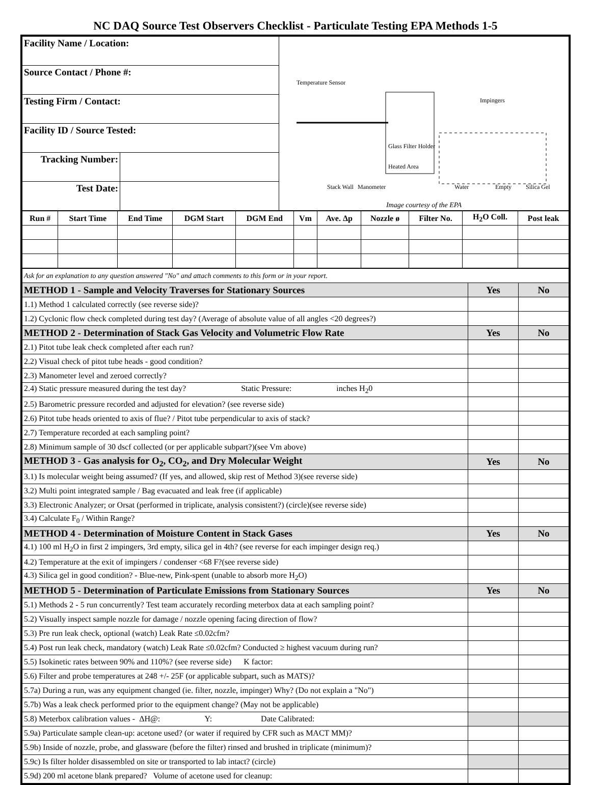NC DAQ Source Test Observers Checklist - Particulate Testing EPA Methods 1-5
| Facility Name / Location: | | Temperature Sensor Heated Area Impingers Glass Filter Holder Manometer Stack Wall Water Empty Silica Gel Image courtesy of the EPA |
| Source Contact / Phone #: | | |
| Testing Firm / Contact: | | |
| Facility ID / Source Tested: | | |
| Tracking Number: | | |
| Test Date: | | |
| Run # | Start Time | End Time | DGM Start | DGM End | Vm | Ave. Δp | Nozzle ø | Filter No. | H<sub>2</sub>O Coll. | Post leak |
| --- | --- | --- | --- | --- | --- | --- | --- | --- | --- | --- |
| Ask for an explanation to any question answered "No" and attach comments to this form or in your report. | | |
| METHOD 1 - Sample and Velocity Traverses for Stationary Sources | Yes | No |
| 1.1) Method 1 calculated correctly (see reverse side)? | | |
| 1.2) Cyclonic flow check completed during test day? (Average of absolute value of all angles <20 degrees?) | | |
| METHOD 2 - Determination of Stack Gas Velocity and Volumetric Flow Rate | Yes | No |
| 2.1) Pitot tube leak check completed after each run? | | |
| 2.2) Visual check of pitot tube heads - good condition? | | |
| 2.3) Manometer level and zeroed correctly? | | |
| 2.4) Static pressure measured during the test day? Static Pressure: inches H<sub>2</sub>0 | | |
| 2.5) Barometric pressure recorded and adjusted for elevation? (see reverse side) | | |
| 2.6) Pitot tube heads oriented to axis of flue? / Pitot tube perpendicular to axis of stack? | | |
| 2.7) Temperature recorded at each sampling point? | | |
| 2.8) Minimum sample of 30 dscf collected (or per applicable subpart?)(see Vm above) | | |
| METHOD 3 - Gas analysis for O<sub>2</sub>, CO<sub>2</sub>, and Dry Molecular Weight | Yes | No |
| 3.1) Is molecular weight being assumed? (If yes, and allowed, skip rest of Method 3)(see reverse side) | | |
| 3.2) Multi point integrated sample / Bag evacuated and leak free (if applicable) | | |
| 3.3) Electronic Analyzer; or Orsat (performed in triplicate, analysis consistent?) (circle)(see reverse side) | | |
| 3.4) Calculate F<sub>0</sub> / Within Range? | | |
| METHOD 4 - Determination of Moisture Content in Stack Gases | Yes | No |
| 4.1) 100 ml H<sub>2</sub>O in first 2 impingers, 3rd empty, silica gel in 4th? (see reverse for each impinger design req.) | | |
| 4.2) Temperature at the exit of impingers / condenser <68 F?(see reverse side) | | |
| 4.3) Silica gel in good condition? - Blue-new, Pink-spent (unable to absorb more H<sub>2</sub>O) | | |
| METHOD 5 - Determination of Particulate Emissions from Stationary Sources | Yes | No |
| 5.1) Methods 2 - 5 run concurrently? Test team accurately recording meterbox data at each sampling point? | | |
| 5.2) Visually inspect sample nozzle for damage / nozzle opening facing direction of flow? | | |
| 5.3) Pre run leak check, optional (watch) Leak Rate ≤0.02cfm? | | |
| 5.4) Post run leak check, mandatory (watch) Leak Rate ≤0.02cfm? Conducted ≥ highest vacuum during run? | | |
| 5.5) Isokinetic rates between 90% and 110%? (see reverse side) K factor: | | |
| 5.6) Filter and probe temperatures at 248 +/- 25F (or applicable subpart, such as MATS)? | | |
| 5.7a) During a run, was any equipment changed (ie. filter, nozzle, impinger) Why? (Do not explain a "No") | | |
| 5.7b) Was a leak check performed prior to the equipment change? (May not be applicable) | | |
| 5.8) Meterbox calibration values - ΔH@: Y: Date Calibrated: | | |
| 5.9a) Particulate sample clean-up: acetone used? (or water if required by CFR such as MACT MM)? | | |
| 5.9b) Inside of nozzle, probe, and glassware (before the filter) rinsed and brushed in triplicate (minimum)? | | |
| 5.9c) Is filter holder disassembled on site or transported to lab intact? (circle) | | |
| 5.9d) 200 ml acetone blank prepared? Volume of acetone used for cleanup: | | |